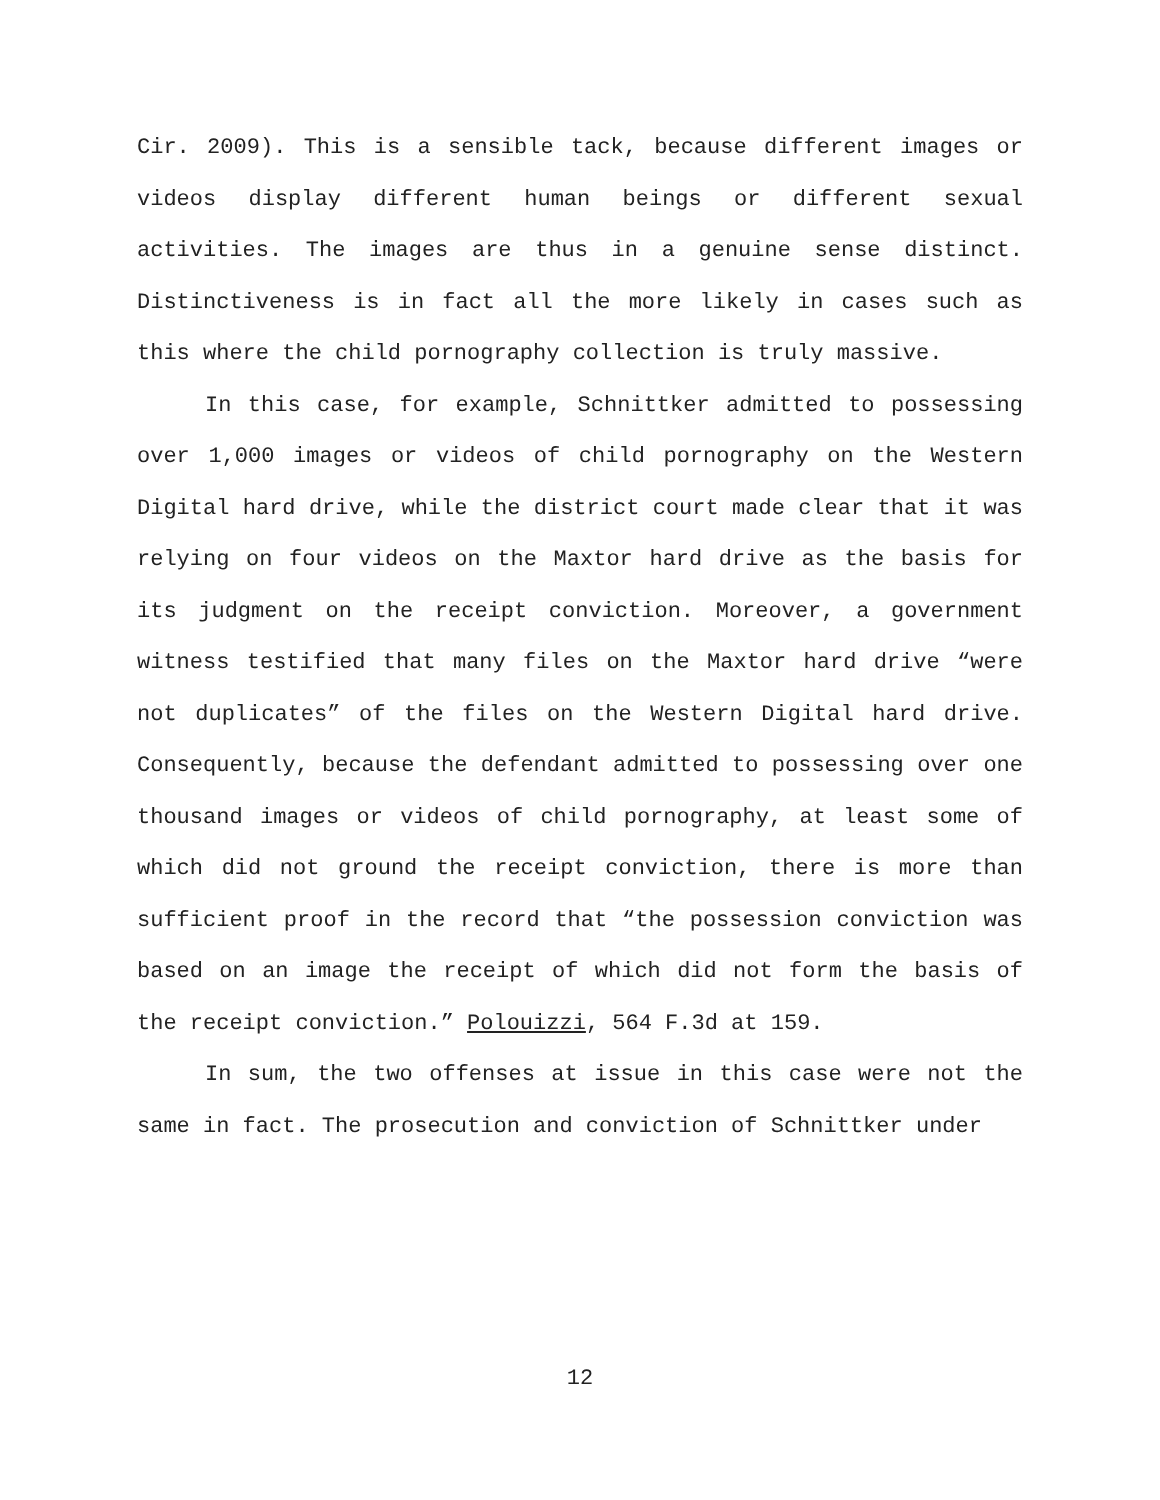Cir. 2009). This is a sensible tack, because different images or videos display different human beings or different sexual activities. The images are thus in a genuine sense distinct. Distinctiveness is in fact all the more likely in cases such as this where the child pornography collection is truly massive.
In this case, for example, Schnittker admitted to possessing over 1,000 images or videos of child pornography on the Western Digital hard drive, while the district court made clear that it was relying on four videos on the Maxtor hard drive as the basis for its judgment on the receipt conviction. Moreover, a government witness testified that many files on the Maxtor hard drive “were not duplicates” of the files on the Western Digital hard drive. Consequently, because the defendant admitted to possessing over one thousand images or videos of child pornography, at least some of which did not ground the receipt conviction, there is more than sufficient proof in the record that “the possession conviction was based on an image the receipt of which did not form the basis of the receipt conviction.” Polouizzi, 564 F.3d at 159.
In sum, the two offenses at issue in this case were not the same in fact. The prosecution and conviction of Schnittker under
12